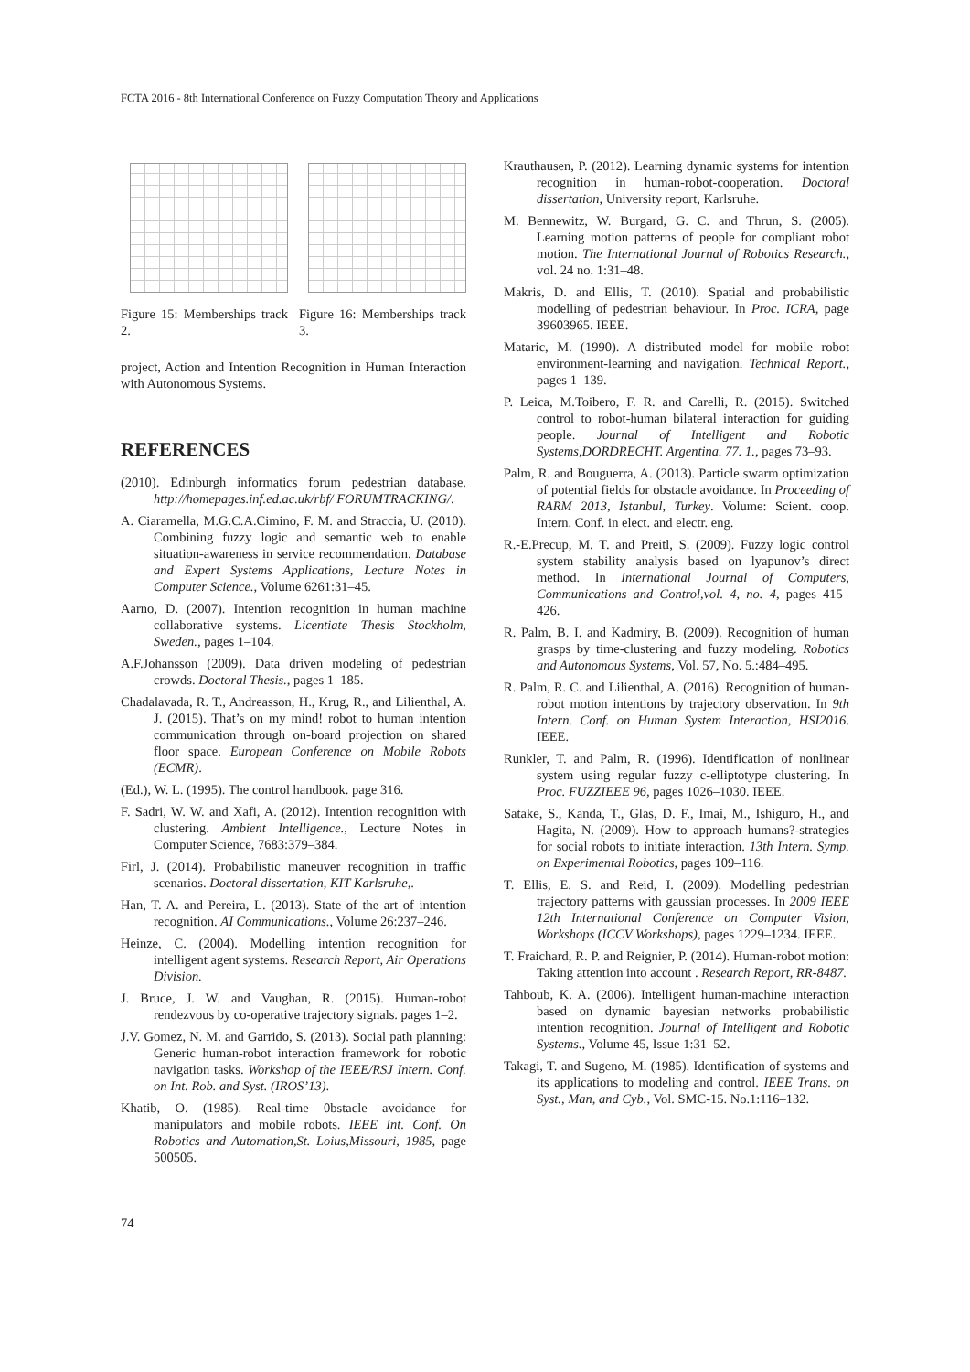FCTA 2016 - 8th International Conference on Fuzzy Computation Theory and Applications
Figure 15: Memberships track 2.
Figure 16: Memberships track 3.
project, Action and Intention Recognition in Human Interaction with Autonomous Systems.
REFERENCES
(2010). Edinburgh informatics forum pedestrian database. http://homepages.inf.ed.ac.uk/rbf/ FORUMTRACKING/.
A. Ciaramella, M.G.C.A.Cimino, F. M. and Straccia, U. (2010). Combining fuzzy logic and semantic web to enable situation-awareness in service recommendation. Database and Expert Systems Applications, Lecture Notes in Computer Science., Volume 6261:31–45.
Aarno, D. (2007). Intention recognition in human machine collaborative systems. Licentiate Thesis Stockholm, Sweden., pages 1–104.
A.F.Johansson (2009). Data driven modeling of pedestrian crowds. Doctoral Thesis., pages 1–185.
Chadalavada, R. T., Andreasson, H., Krug, R., and Lilienthal, A. J. (2015). That’s on my mind! robot to human intention communication through on-board projection on shared floor space. European Conference on Mobile Robots (ECMR).
(Ed.), W. L. (1995). The control handbook. page 316.
F. Sadri, W. W. and Xafi, A. (2012). Intention recognition with clustering. Ambient Intelligence., Lecture Notes in Computer Science, 7683:379–384.
Firl, J. (2014). Probabilistic maneuver recognition in traffic scenarios. Doctoral dissertation, KIT Karlsruhe,.
Han, T. A. and Pereira, L. (2013). State of the art of intention recognition. AI Communications., Volume 26:237–246.
Heinze, C. (2004). Modelling intention recognition for intelligent agent systems. Research Report, Air Operations Division.
J. Bruce, J. W. and Vaughan, R. (2015). Human-robot rendezvous by co-operative trajectory signals. pages 1–2.
J.V. Gomez, N. M. and Garrido, S. (2013). Social path planning: Generic human-robot interaction framework for robotic navigation tasks. Workshop of the IEEE/RSJ Intern. Conf. on Int. Rob. and Syst. (IROS’13).
Khatib, O. (1985). Real-time 0bstacle avoidance for manipulators and mobile robots. IEEE Int. Conf. On Robotics and Automation,St. Loius,Missouri, 1985, page 500505.
Krauthausen, P. (2012). Learning dynamic systems for intention recognition in human-robot-cooperation. Doctoral dissertation, University report, Karlsruhe.
M. Bennewitz, W. Burgard, G. C. and Thrun, S. (2005). Learning motion patterns of people for compliant robot motion. The International Journal of Robotics Research., vol. 24 no. 1:31–48.
Makris, D. and Ellis, T. (2010). Spatial and probabilistic modelling of pedestrian behaviour. In Proc. ICRA, page 39603965. IEEE.
Mataric, M. (1990). A distributed model for mobile robot environment-learning and navigation. Technical Report., pages 1–139.
P. Leica, M.Toibero, F. R. and Carelli, R. (2015). Switched control to robot-human bilateral interaction for guiding people. Journal of Intelligent and Robotic Systems,DORDRECHT. Argentina. 77. 1., pages 73–93.
Palm, R. and Bouguerra, A. (2013). Particle swarm optimization of potential fields for obstacle avoidance. In Proceeding of RARM 2013, Istanbul, Turkey. Volume: Scient. coop. Intern. Conf. in elect. and electr. eng.
R.-E.Precup, M. T. and Preitl, S. (2009). Fuzzy logic control system stability analysis based on lyapunov’s direct method. In International Journal of Computers, Communications and Control,vol. 4, no. 4, pages 415–426.
R. Palm, B. I. and Kadmiry, B. (2009). Recognition of human grasps by time-clustering and fuzzy modeling. Robotics and Autonomous Systems, Vol. 57, No. 5.:484–495.
R. Palm, R. C. and Lilienthal, A. (2016). Recognition of human-robot motion intentions by trajectory observation. In 9th Intern. Conf. on Human System Interaction, HSI2016. IEEE.
Runkler, T. and Palm, R. (1996). Identification of nonlinear system using regular fuzzy c-elliptotype clustering. In Proc. FUZZIEEE 96, pages 1026–1030. IEEE.
Satake, S., Kanda, T., Glas, D. F., Imai, M., Ishiguro, H., and Hagita, N. (2009). How to approach humans?-strategies for social robots to initiate interaction. 13th Intern. Symp. on Experimental Robotics, pages 109–116.
T. Ellis, E. S. and Reid, I. (2009). Modelling pedestrian trajectory patterns with gaussian processes. In 2009 IEEE 12th International Conference on Computer Vision, Workshops (ICCV Workshops), pages 1229–1234. IEEE.
T. Fraichard, R. P. and Reignier, P. (2014). Human-robot motion: Taking attention into account . Research Report, RR-8487.
Tahboub, K. A. (2006). Intelligent human-machine interaction based on dynamic bayesian networks probabilistic intention recognition. Journal of Intelligent and Robotic Systems., Volume 45, Issue 1:31–52.
Takagi, T. and Sugeno, M. (1985). Identification of systems and its applications to modeling and control. IEEE Trans. on Syst., Man, and Cyb., Vol. SMC-15. No.1:116–132.
74